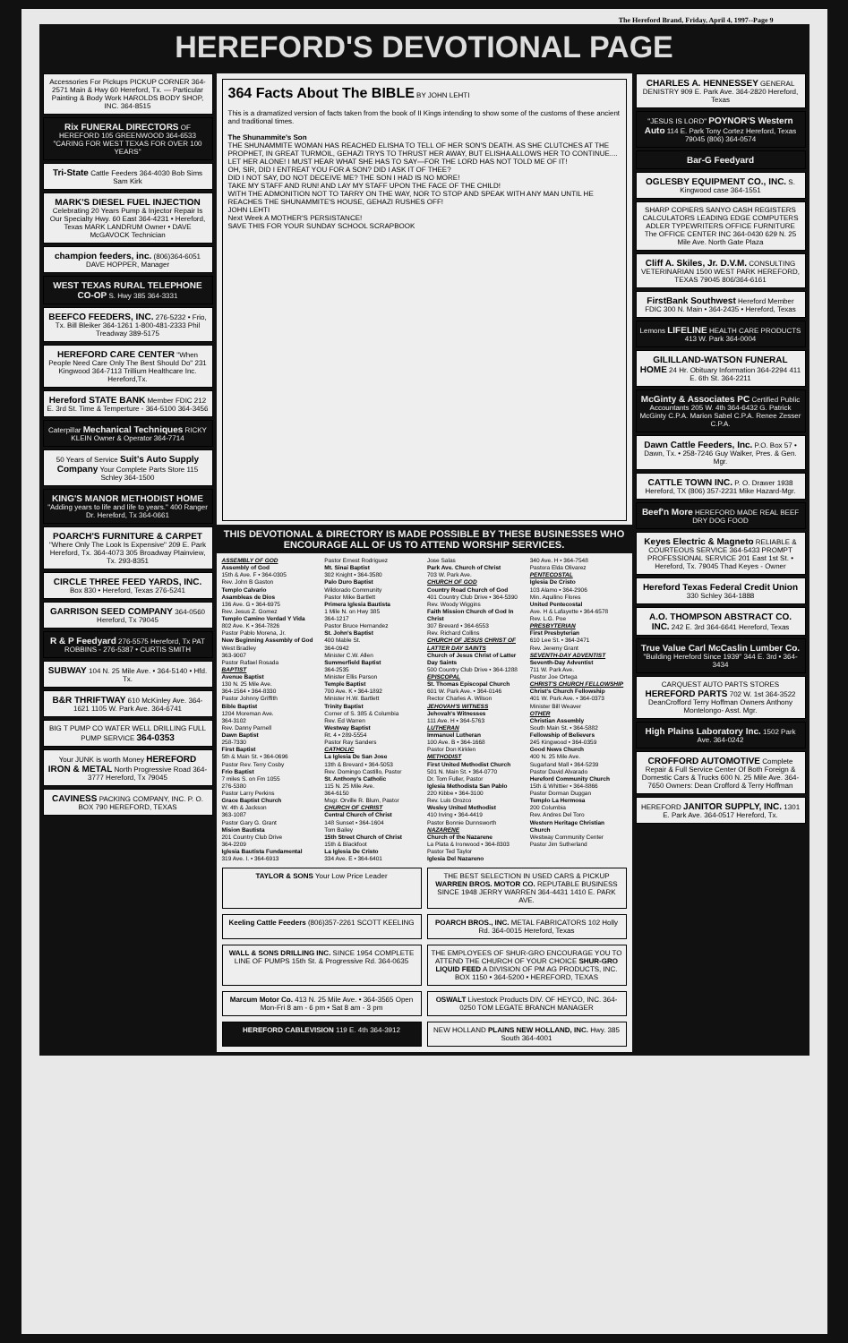The Hereford Brand, Friday, April 4, 1997--Page 9
HEREFORD'S DEVOTIONAL PAGE
Accessories For Pickups PICKUP CORNER 364-2571 Main & Hwy 60 Hereford, Tx. — Particular Painting & Body Work HAROLDS BODY SHOP, INC. 364-8515
Rix FUNERAL DIRECTORS OF HEREFORD 105 GREENWOOD 364-6533 "CARING FOR WEST TEXAS FOR OVER 100 YEARS"
Tri-State Cattle Feeders 364-4030 Bob Sims Sam Kirk
MARK'S DIESEL FUEL INJECTION Celebrating 20 Years Pump & Injector Repair Is Our Specialty Hwy. 60 East 364-4231 • Hereford, Texas MARK LANDRUM Owner • DAVE McGAVOCK Technician
champion feeders, inc. (806)364-6051 DAVE HOPPER, Manager
WEST TEXAS RURAL TELEPHONE CO-OP S. Hwy 385 364-3331
BEEFCO FEEDERS, INC. 276-5232 • Frio, Tx. Bill Bleiker 364-1261 1-800-481-2333 Phil Treadway 389-5175
HEREFORD CARE CENTER "When People Need Care Only The Best Should Do" 231 Kingwood 364-7113 Trillium Healthcare Inc. Hereford,Tx.
Hereford STATE BANK Member FDIC 212 E. 3rd St. Time & Temperture - 364-5100 364-3456
Caterpillar Mechanical Techniques RICKY KLEIN Owner & Operator 364-7714
50 Years of Service Suit's Auto Supply Company Your Complete Parts Store 115 Schley 364-1500
KING'S MANOR METHODIST HOME "Adding years to life and life to years." 400 Ranger Dr. Hereford, Tx 364-0661
POARCH'S FURNITURE & CARPET "Where Only The Look Is Expensive" 209 E. Park Hereford, Tx. 364-4073 305 Broadway Plainview, Tx. 293-8351
CIRCLE THREE FEED YARDS, INC. Box 830 • Hereford, Texas 276-5241
GARRISON SEED COMPANY 364-0560 Hereford, Tx 79045
R & P Feedyard 276-5575 Hereford, Tx PAT ROBBINS - 276-5387 • CURTIS SMITH
SUBWAY 104 N. 25 Mile Ave. • 364-5140 • Hfd. Tx.
B&R THRIFTWAY 610 McKinley Ave. 364-1621 1105 W. Park Ave. 364-6741
BIG T PUMP CO WATER WELL DRILLING FULL PUMP SERVICE 364-0353
Your JUNK is worth Money HEREFORD IRON & METAL North Progressive Road 364-3777 Hereford, Tx 79045
CAVINESS PACKING COMPANY, INC. P. O. BOX 790 HEREFORD, TEXAS
364 Facts About The BIBLE BY JOHN LEHTI
This is a dramatized version of facts taken from the book of II Kings intending to show some of the customs of these ancient and traditional times.
The Shunammite's Son
THE SHUNAMMITE WOMAN HAS REACHED ELISHA TO TELL OF HER SON'S DEATH. AS SHE CLUTCHES AT THE PROPHET, IN GREAT TURMOIL, GEHAZI TRYS TO THRUST HER AWAY, BUT ELISHA ALLOWS HER TO CONTINUE....
LET HER ALONE! I MUST HEAR WHAT SHE HAS TO SAY—FOR THE LORD HAS NOT TOLD ME OF IT!
OH, SIR, DID I ENTREAT YOU FOR A SON? DID I ASK IT OF THEE?
DID I NOT SAY, DO NOT DECEIVE ME? THE SON I HAD IS NO MORE!
TAKE MY STAFF AND RUN! AND LAY MY STAFF UPON THE FACE OF THE CHILD!
WITH THE ADMONITION NOT TO TARRY ON THE WAY, NOR TO STOP AND SPEAK WITH ANY MAN UNTIL HE REACHES THE SHUNAMMITE'S HOUSE, GEHAZI RUSHES OFF!
JOHN LEHTI
Next Week A MOTHER'S PERSISTANCE!
SAVE THIS FOR YOUR SUNDAY SCHOOL SCRAPBOOK
THIS DEVOTIONAL & DIRECTORY IS MADE POSSIBLE BY THESE BUSINESSES WHO ENCOURAGE ALL OF US TO ATTEND WORSHIP SERVICES.
ASSEMBLY OF GOD
Assembly of God
15th & Ave. F • 364-0305
Rev. John B Gaston
Templo Calvario
Asambleas de Dios
136 Ave. G • 364-6975
Rev. Jesus Z. Gomez
Templo Camino Verdad Y Vida
802 Ave. K • 364-7826
Pastor Pablo Morena, Jr.
New Beginning Assembly of God
West Bradley
363-9007
Pastor Rafael Rosada
BAPTIST
Avenue Baptist
130 N. 25 Mile Ave.
364-1564 • 364-8330
Pastor Johnny Griffith
Bible Baptist
1204 Moreman Ave.
364-3102
Rev. Danny Parnell
Dawn Baptist
258-7330
First Baptist
5th & Main St. • 364-0696
Pastor Rev. Terry Cosby
Frio Baptist
7 miles S. on Fm 1055
276-5380
Pastor Larry Perkins
Grace Baptist Church
W. 4th & Jackson
363-1087
Pastor Gary G. Grant
Mision Bautista
201 Country Club Drive
364-2209
Iglesia Bautista Fundamental
319 Ave. I. • 364-6913
Pastor Ernest Rodriguez
Mt. Sinai Baptist
302 Knight • 364-3580
Palo Duro Baptist
Wildorado Community
Pastor Mike Bartlett
Primera Iglesia Bautista
1 Mile N. on Hwy 385
364-1217
Pastor Bruce Hernandez
St. John's Baptist
400 Mable St.
364-0942
Minister C.W. Allen
Summerfield Baptist
364-2535
Minister Ellis Parson
Temple Baptist
700 Ave. K • 364-1892
Minister H.W. Bartlett
Trinity Baptist
Corner of S. 385 & Columbia
Rev. Ed Warren
Westway Baptist
Rt. 4 • 289-5554
Pastor Ray Sanders
CATHOLIC
La Iglesia De San Jose
13th & Brevard • 364-5053
Rev. Domingo Castillo, Pastor
St. Anthony's Catholic
115 N. 25 Mile Ave.
364-6150
Msgr. Orville R. Blum, Pastor
CHURCH OF CHRIST
Central Church of Christ
148 Sunset • 364-1604
Tom Bailey
15th Street Church of Christ
15th & Blackfoot
La Iglesia De Cristo
334 Ave. E • 364-6401
Jose Salas
Park Ave. Church of Christ
703 W. Park Ave.
CHURCH OF GOD
Country Road Church of God
401 Country Club Drive • 364-5390
Rev. Woody Wiggins
Faith Mission Church of God In Christ
307 Brevard • 364-6553
Rev. Richard Collins
CHURCH OF JESUS CHRIST OF LATTER DAY SAINTS
Church of Jesus Christ of Latter Day Saints
500 Country Club Drive • 364-1288
EPISCOPAL
St. Thomas Episcopal Church
601 W. Park Ave. • 364-0146
Rector Charles A. Wilson
JEHOVAH'S WITNESS
Jehovah's Witnesses
111 Ave. H • 364-5763
LUTHERAN
Immanuel Lutheran
100 Ave. B • 364-1668
Pastor Don Kirklen
METHODIST
First United Methodist Church
501 N. Main St. • 364-0770
Dr. Tom Fuller, Pastor
Iglesia Methodista San Pablo
220 Kibbe • 364-3100
Rev. Luis Orozco
Wesley United Methodist
410 Irving • 364-4419
Pastor Bonnie Dunnsworth
NAZARENE
Church of the Nazarene
La Plata & Ironwood • 364-8303
Pastor Ted Taylor
Iglesia Del Nazareno
340 Ave. H • 364-7548
Pastora Elda Olivarez
PENTECOSTAL
Iglesia De Cristo
103 Alamo • 364-2906
Min. Aquilino Flores
United Pentecostal
Ave. H & Lafayette • 364-6578
Rev. L.G. Poe
PRESBYTERIAN
First Presbyterian
610 Lee St. • 364-2471
Rev. Jeremy Grant
SEVENTH-DAY ADVENTIST
Seventh-Day Adventist
711 W. Park Ave.
Pastor Joe Ortega
CHRIST'S CHURCH FELLOWSHIP
Christ's Church Fellowship
401 W. Park Ave. • 364-0373
Minister Bill Weaver
OTHER
Christian Assembly
South Main St. • 364-5882
Fellowship of Believers
245 Kingwood • 364-0359
Good News Church
400 N. 25 Mile Ave.
Sugarland Mall • 364-5239
Pastor David Alvarado
Hereford Community Church
15th & Whittier • 364-8866
Pastor Dorman Duggan
Templo La Hermosa
200 Columbia
Rev. Andres Del Toro
Western Heritage Christian Church
Westway Community Center
Pastor Jim Sutherland
TAYLOR & SONS Your Low Price Leader
THE BEST SELECTION IN USED CARS & PICKUP WARREN BROS. MOTOR CO. REPUTABLE BUSINESS SINCE 1948 JERRY WARREN 364-4431 1410 E. PARK AVE.
Keeling Cattle Feeders (806)357-2261 SCOTT KEELING
POARCH BROS., INC. METAL FABRICATORS 102 Holly Rd. 364-0015 Hereford, Texas
WALL & SONS DRILLING INC. SINCE 1954 COMPLETE LINE OF PUMPS 15th St. & Progressive Rd. 364-0635
THE EMPLOYEES OF SHUR-GRO ENCOURAGE YOU TO ATTEND THE CHURCH OF YOUR CHOICE SHUR-GRO LIQUID FEED A DIVISION OF PM AG PRODUCTS, INC. BOX 1150 • 364-5200 • HEREFORD, TEXAS
Marcum Motor Co. 413 N. 25 Mile Ave. • 364-3565 Open Mon-Fri 8 am - 6 pm • Sat 8 am - 3 pm
OSWALT Livestock Products DIV. OF HEYCO, INC. 364-0250 TOM LEGATE BRANCH MANAGER
HEREFORD CABLEVISION 119 E. 4th 364-3912
NEW HOLLAND PLAINS NEW HOLLAND, INC. Hwy. 385 South 364-4001
CHARLES A. HENNESSEY GENERAL DENISTRY 909 E. Park Ave. 364-2820 Hereford, Texas
"JESUS IS LORD" POYNOR'S Western Auto 114 E. Park Tony Cortez Hereford, Texas 79045 (806) 364-0574
Bar-G Feedyard
OGLESBY EQUIPMENT CO., INC. S. Kingwood case 364-1551
SHARP COPIERS SANYO CASH REGISTERS CALCULATORS LEADING EDGE COMPUTERS ADLER TYPEWRITERS OFFICE FURNITURE The OFFICE CENTER INC 364-0430 629 N. 25 Mile Ave. North Gate Plaza
Cliff A. Skiles, Jr. D.V.M. CONSULTING VETERINARIAN 1500 WEST PARK HEREFORD, TEXAS 79045 806/364-6161
FirstBank Southwest Hereford Member FDIC 300 N. Main • 364-2435 • Hereford, Texas
Lemons LIFELINE HEALTH CARE PRODUCTS 413 W. Park 364-0004
GILILLAND-WATSON FUNERAL HOME 24 Hr. Obituary Information 364-2294 411 E. 6th St. 364-2211
McGinty & Associates PC Certified Public Accountants 205 W. 4th 364-6432 G. Patrick McGinty C.P.A. Marion Sabel C.P.A. Renee Zesser C.P.A.
Dawn Cattle Feeders, Inc. P.O. Box 57 • Dawn, Tx. • 258-7246 Guy Walker, Pres. & Gen. Mgr.
CATTLE TOWN INC. P. O. Drawer 1938 Hereford, TX (806) 357-2231 Mike Hazard-Mgr.
Beef'n More HEREFORD MADE REAL BEEF DRY DOG FOOD
Keyes Electric & Magneto RELIABLE & COURTEOUS SERVICE 364-5433 PROMPT PROFESSIONAL SERVICE 201 East 1st St. • Hereford, Tx. 79045 Thad Keyes - Owner
Hereford Texas Federal Credit Union 330 Schley 364-1888
A.O. THOMPSON ABSTRACT CO. INC. 242 E. 3rd 364-6641 Hereford, Texas
True Value Carl McCaslin Lumber Co. "Building Hereford Since 1939" 344 E. 3rd • 364-3434
CARQUEST AUTO PARTS STORES HEREFORD PARTS 702 W. 1st 364-3522 DeanCrofford Terry Hoffman Owners Anthony Montelongo- Asst. Mgr.
High Plains Laboratory Inc. 1502 Park Ave. 364-0242
CROFFORD AUTOMOTIVE Complete Repair & Full Service Center Of Both Foreign & Domestic Cars & Trucks 600 N. 25 Mile Ave. 364-7650 Owners: Dean Crofford & Terry Hoffman
HEREFORD JANITOR SUPPLY, INC. 1301 E. Park Ave. 364-0517 Hereford, Tx.